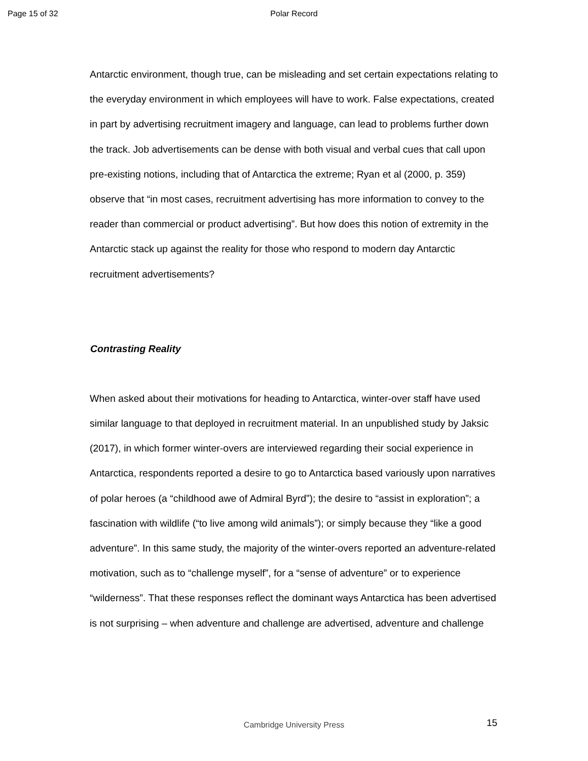Page 15 of 32 Polar Record
Antarctic environment, though true, can be misleading and set certain expectations relating to the everyday environment in which employees will have to work. False expectations, created in part by advertising recruitment imagery and language, can lead to problems further down the track. Job advertisements can be dense with both visual and verbal cues that call upon pre-existing notions, including that of Antarctica the extreme; Ryan et al (2000, p. 359) observe that “in most cases, recruitment advertising has more information to convey to the reader than commercial or product advertising”. But how does this notion of extremity in the Antarctic stack up against the reality for those who respond to modern day Antarctic recruitment advertisements?
Contrasting Reality
When asked about their motivations for heading to Antarctica, winter-over staff have used similar language to that deployed in recruitment material. In an unpublished study by Jaksic (2017), in which former winter-overs are interviewed regarding their social experience in Antarctica, respondents reported a desire to go to Antarctica based variously upon narratives of polar heroes (a “childhood awe of Admiral Byrd”); the desire to “assist in exploration”; a fascination with wildlife (“to live among wild animals”); or simply because they “like a good adventure”. In this same study, the majority of the winter-overs reported an adventure-related motivation, such as to “challenge myself”, for a “sense of adventure” or to experience “wilderness”. That these responses reflect the dominant ways Antarctica has been advertised is not surprising – when adventure and challenge are advertised, adventure and challenge
Cambridge University Press 15